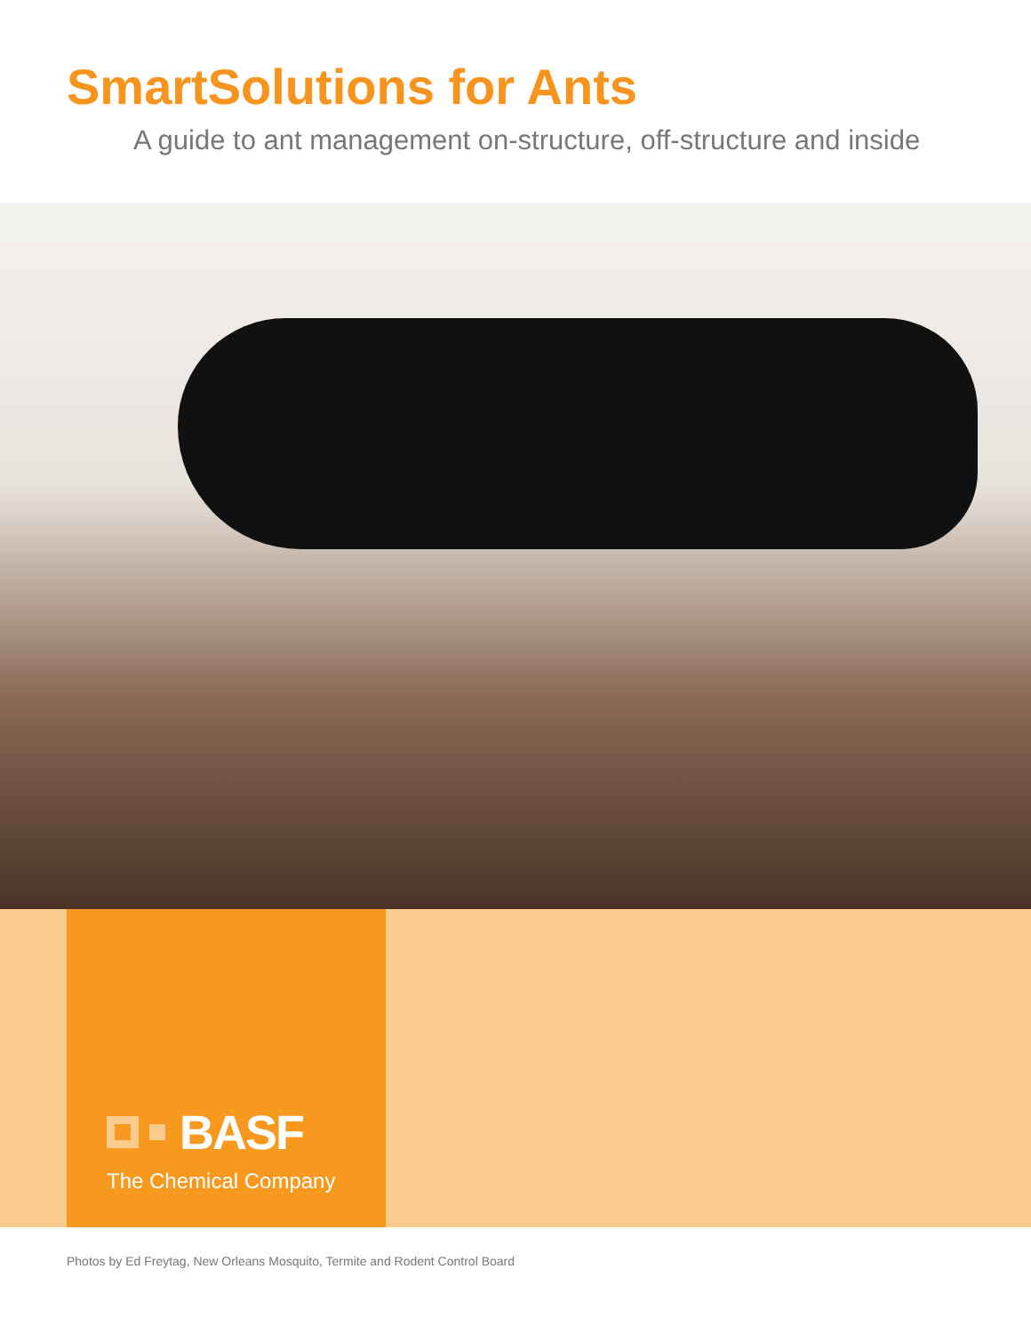SmartSolutions for Ants
A guide to ant management on-structure, off-structure and inside
BASF
The Chemical Company
Photos by Ed Freytag, New Orleans Mosquito, Termite and Rodent Control Board